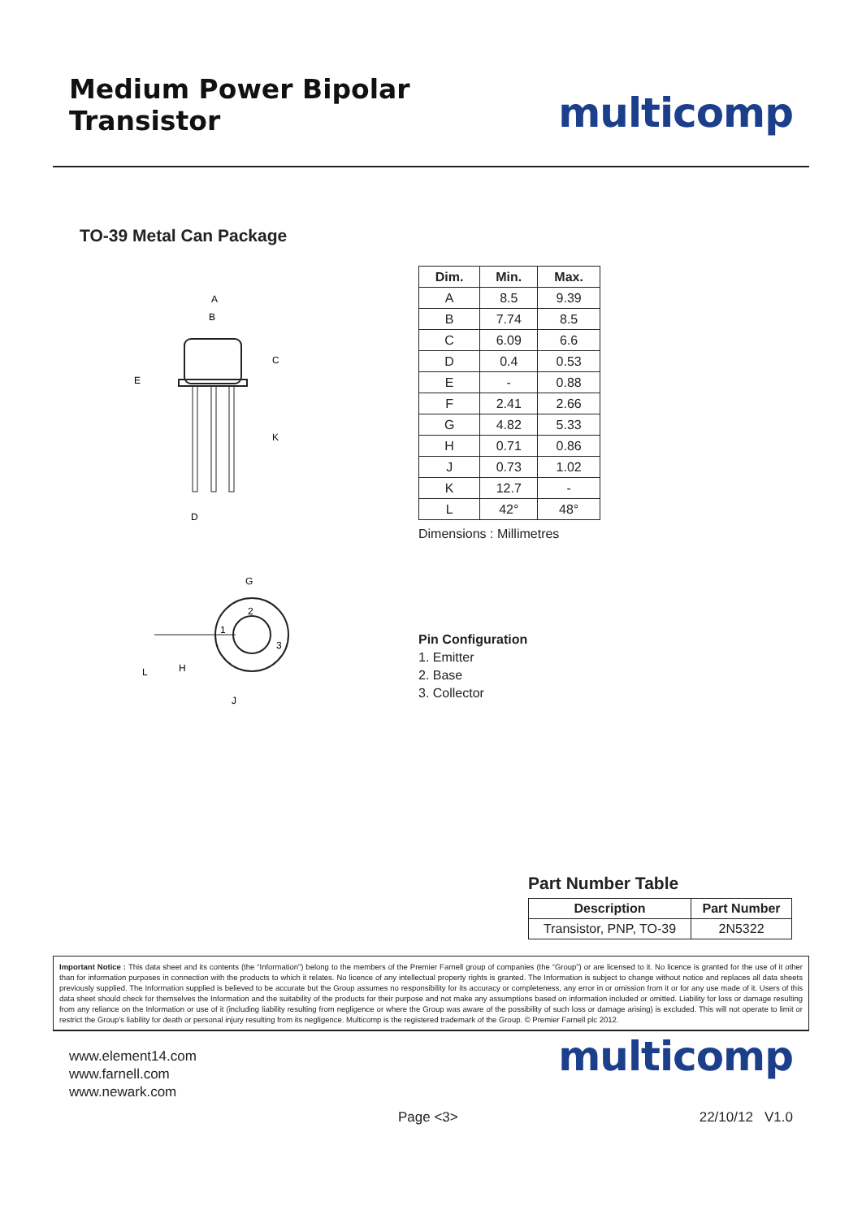Medium Power Bipolar Transistor
multicomp
TO-39 Metal Can Package
A
B
C
K
E
D
| Dim. | Min. | Max. |
| --- | --- | --- |
| A | 8.5 | 9.39 |
| B | 7.74 | 8.5 |
| C | 6.09 | 6.6 |
| D | 0.4 | 0.53 |
| E | - | 0.88 |
| F | 2.41 | 2.66 |
| G | 4.82 | 5.33 |
| H | 0.71 | 0.86 |
| J | 0.73 | 1.02 |
| K | 12.7 | - |
| L | 42° | 48° |
Dimensions : Millimetres
2
1
3
G
H
L
J
Pin Configuration
1. Emitter
2. Base
3. Collector
Part Number Table
| Description | Part Number |
| --- | --- |
| Transistor, PNP, TO-39 | 2N5322 |
Important Notice : This data sheet and its contents (the “Information”) belong to the members of the Premier Farnell group of companies (the “Group”) or are licensed to it. No licence is granted for the use of it other than for information purposes in connection with the products to which it relates. No licence of any intellectual property rights is granted. The Information is subject to change without notice and replaces all data sheets previously supplied. The Information supplied is believed to be accurate but the Group assumes no responsibility for its accuracy or completeness, any error in or omission from it or for any use made of it. Users of this data sheet should check for themselves the Information and the suitability of the products for their purpose and not make any assumptions based on information included or omitted. Liability for loss or damage resulting from any reliance on the Information or use of it (including liability resulting from negligence or where the Group was aware of the possibility of such loss or damage arising) is excluded. This will not operate to limit or restrict the Group’s liability for death or personal injury resulting from its negligence. Multicomp is the registered trademark of the Group. © Premier Farnell plc 2012.
www.element14.com
www.farnell.com
www.newark.com
multicomp
Page <3> 22/10/12 V1.0